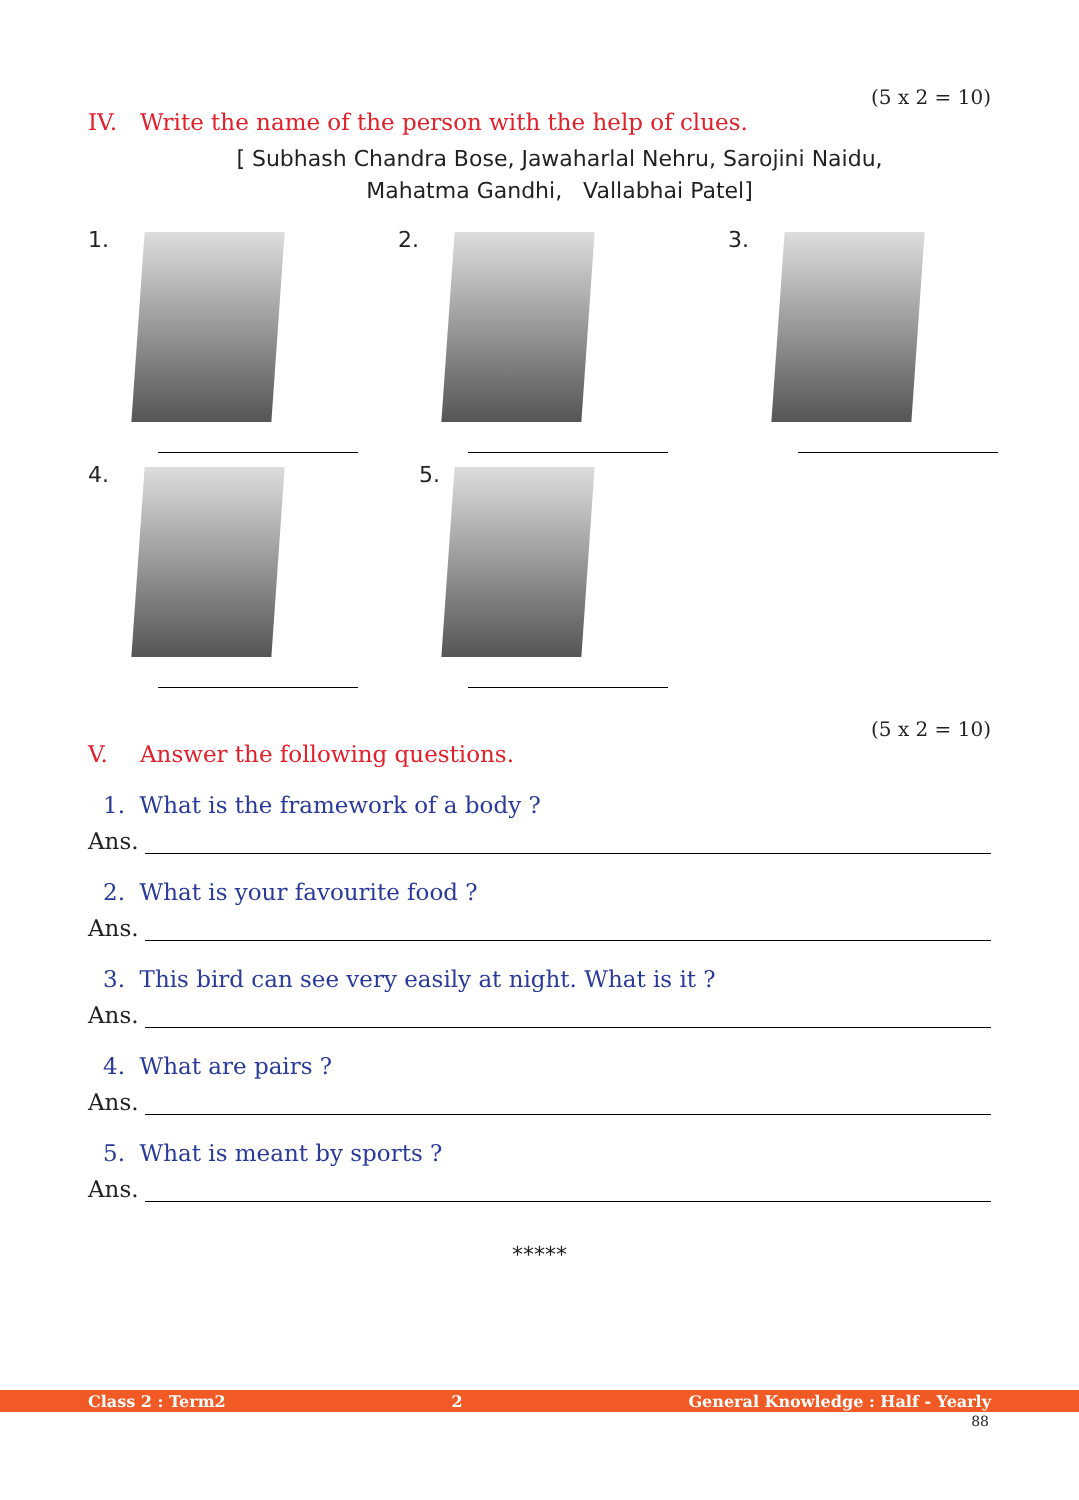(5 x 2 = 10)
IV. Write the name of the person with the help of clues.
[ Subhash Chandra Bose, Jawaharlal Nehru, Sarojini Naidu,
Mahatma Gandhi, Vallabhai Patel]
1.
2.
3.
4.
5.
(5 x 2 = 10)
V. Answer the following questions.
1. What is the framework of a body ?
Ans.
2. What is your favourite food ?
Ans.
3. This bird can see very easily at night. What is it ?
Ans.
4. What are pairs ?
Ans.
5. What is meant by sports ?
Ans.
*****
Class 2 : Term2 2 General Knowledge : Half - Yearly
88